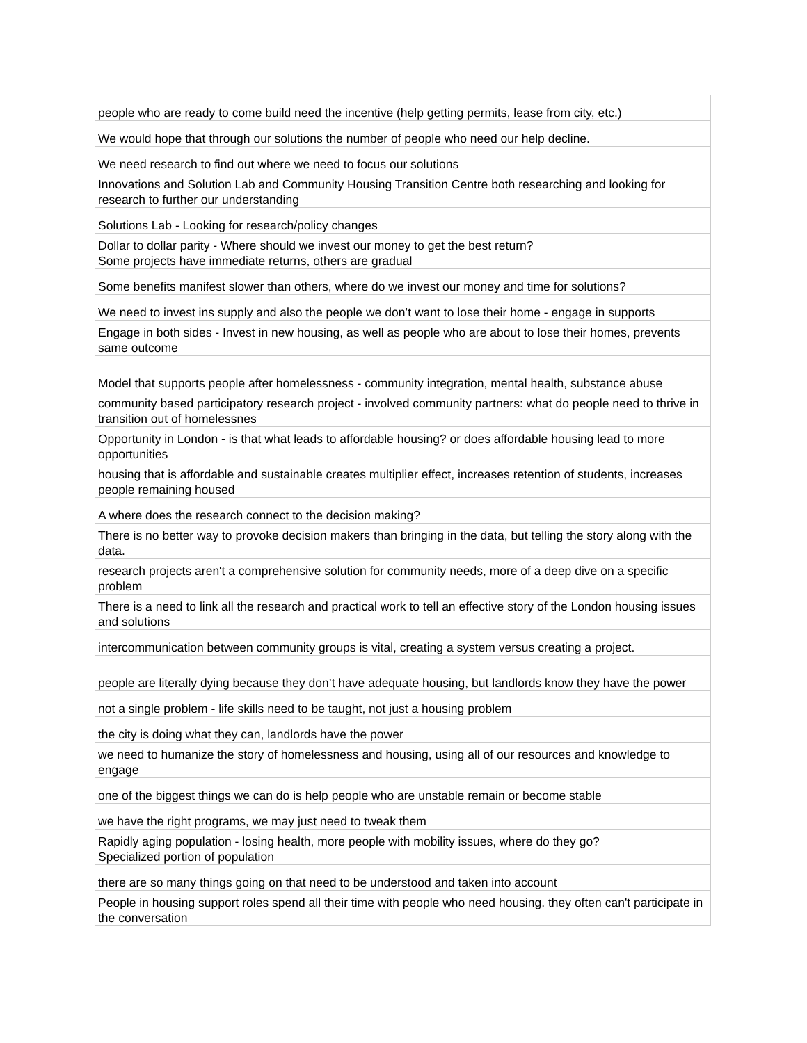| people who are ready to come build need the incentive (help getting permits, lease from city, etc.) |
| We would hope that through our solutions the number of people who need our help decline. |
| We need research to find out where we need to focus our solutions |
| Innovations and Solution Lab and Community Housing Transition Centre both researching and looking for research to further our understanding |
| Solutions Lab - Looking for research/policy changes |
| Dollar to dollar parity - Where should we invest our money to get the best return? Some projects have immediate returns, others are gradual |
| Some benefits manifest slower than others, where do we invest our money and time for solutions? |
| We need to invest ins supply and also the people we don’t want to lose their home - engage in supports |
| Engage in both sides - Invest in new housing, as well as people who are about to lose their homes, prevents same outcome |
| Model that supports people after homelessness - community integration, mental health, substance abuse |
| community based participatory research project - involved community partners: what do people need to thrive in transition out of homelessnes |
| Opportunity in London - is that what leads to affordable housing? or does affordable housing lead to more opportunities |
| housing that is affordable and sustainable creates multiplier effect, increases retention of students, increases people remaining housed |
| A where does the research connect to the decision making? |
| There is no better way to provoke decision makers than bringing in the data, but telling the story along with the data. |
| research projects aren't a comprehensive solution for community needs, more of a deep dive on a specific problem |
| There is a need to link all the research and practical work to tell an effective story of the London housing issues and solutions |
| intercommunication between community groups is vital, creating a system versus creating a project. |
| people are literally dying because they don’t have adequate housing, but landlords know they have the power |
| not a single problem - life skills need to be taught, not just a housing problem |
| the city is doing what they can, landlords have the power |
| we need to humanize the story of homelessness and housing, using all of our resources and knowledge to engage |
| one of the biggest things we can do is help people who are unstable remain or become stable |
| we have the right programs, we may just need to tweak them |
| Rapidly aging population - losing health, more people with mobility issues, where do they go? Specialized portion of population |
| there are so many things going on that need to be understood and taken into account |
| People in housing support roles spend all their time with people who need housing. they often can't participate in the conversation |